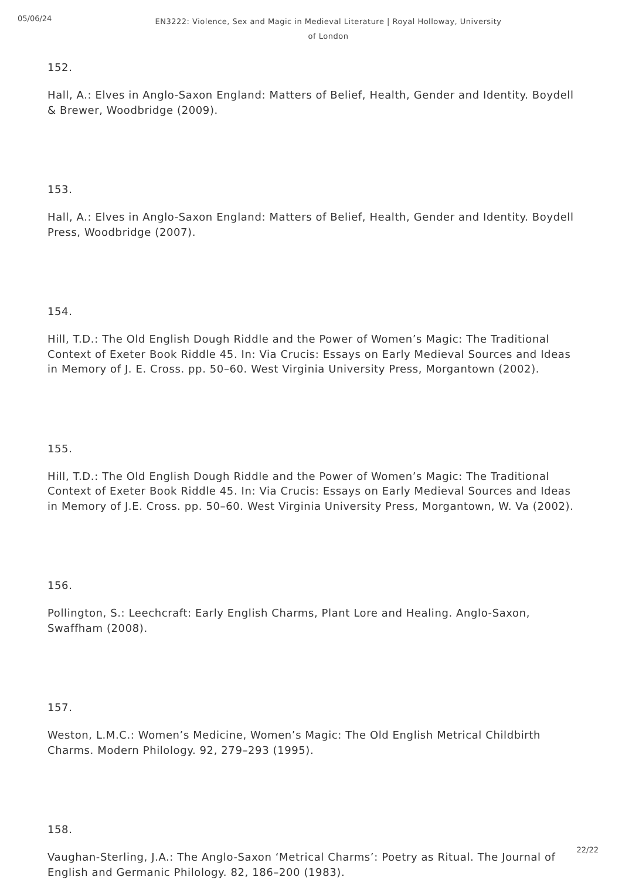05/06/24
EN3222: Violence, Sex and Magic in Medieval Literature | Royal Holloway, University of London
152.
Hall, A.: Elves in Anglo-Saxon England: Matters of Belief, Health, Gender and Identity. Boydell & Brewer, Woodbridge (2009).
153.
Hall, A.: Elves in Anglo-Saxon England: Matters of Belief, Health, Gender and Identity. Boydell Press, Woodbridge (2007).
154.
Hill, T.D.: The Old English Dough Riddle and the Power of Women’s Magic: The Traditional Context of Exeter Book Riddle 45. In: Via Crucis: Essays on Early Medieval Sources and Ideas in Memory of J. E. Cross. pp. 50–60. West Virginia University Press, Morgantown (2002).
155.
Hill, T.D.: The Old English Dough Riddle and the Power of Women’s Magic: The Traditional Context of Exeter Book Riddle 45. In: Via Crucis: Essays on Early Medieval Sources and Ideas in Memory of J.E. Cross. pp. 50–60. West Virginia University Press, Morgantown, W. Va (2002).
156.
Pollington, S.: Leechcraft: Early English Charms, Plant Lore and Healing. Anglo-Saxon, Swaffham (2008).
157.
Weston, L.M.C.: Women’s Medicine, Women’s Magic: The Old English Metrical Childbirth Charms. Modern Philology. 92, 279–293 (1995).
158.
Vaughan-Sterling, J.A.: The Anglo-Saxon ‘Metrical Charms’: Poetry as Ritual. The Journal of English and Germanic Philology. 82, 186–200 (1983).
22/22